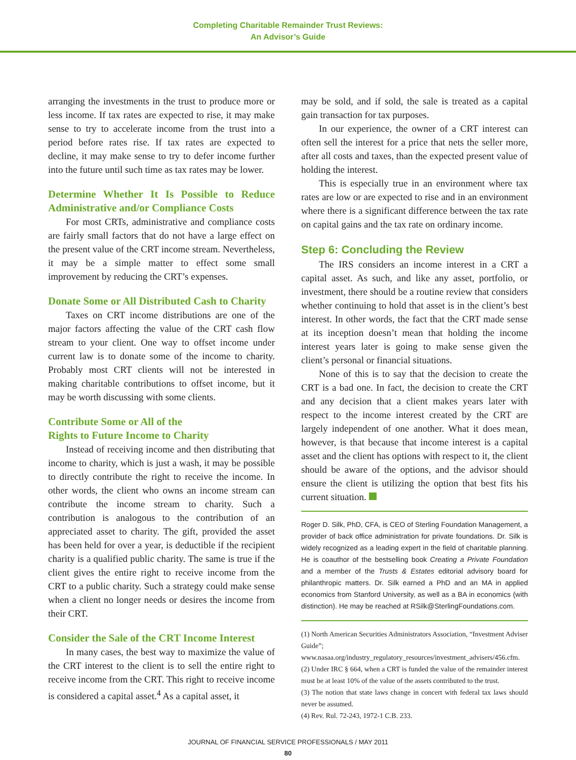Completing Charitable Remainder Trust Reviews:
An Advisor’s Guide
arranging the investments in the trust to produce more or less income. If tax rates are expected to rise, it may make sense to try to accelerate income from the trust into a period before rates rise. If tax rates are expected to decline, it may make sense to try to defer income further into the future until such time as tax rates may be lower.
Determine Whether It Is Possible to Reduce Administrative and/or Compliance Costs
For most CRTs, administrative and compliance costs are fairly small factors that do not have a large effect on the present value of the CRT income stream. Nevertheless, it may be a simple matter to effect some small improvement by reducing the CRT’s expenses.
Donate Some or All Distributed Cash to Charity
Taxes on CRT income distributions are one of the major factors affecting the value of the CRT cash flow stream to your client. One way to offset income under current law is to donate some of the income to charity. Probably most CRT clients will not be interested in making charitable contributions to offset income, but it may be worth discussing with some clients.
Contribute Some or All of the
Rights to Future Income to Charity
Instead of receiving income and then distributing that income to charity, which is just a wash, it may be possible to directly contribute the right to receive the income. In other words, the client who owns an income stream can contribute the income stream to charity. Such a contribution is analogous to the contribution of an appreciated asset to charity. The gift, provided the asset has been held for over a year, is deductible if the recipient charity is a qualified public charity. The same is true if the client gives the entire right to receive income from the CRT to a public charity. Such a strategy could make sense when a client no longer needs or desires the income from their CRT.
Consider the Sale of the CRT Income Interest
In many cases, the best way to maximize the value of the CRT interest to the client is to sell the entire right to receive income from the CRT. This right to receive income is considered a capital asset.<sup>4</sup> As a capital asset, it
may be sold, and if sold, the sale is treated as a capital gain transaction for tax purposes.
In our experience, the owner of a CRT interest can often sell the interest for a price that nets the seller more, after all costs and taxes, than the expected present value of holding the interest.
This is especially true in an environment where tax rates are low or are expected to rise and in an environment where there is a significant difference between the tax rate on capital gains and the tax rate on ordinary income.
Step 6: Concluding the Review
The IRS considers an income interest in a CRT a capital asset. As such, and like any asset, portfolio, or investment, there should be a routine review that considers whether continuing to hold that asset is in the client’s best interest. In other words, the fact that the CRT made sense at its inception doesn’t mean that holding the income interest years later is going to make sense given the client’s personal or financial situations.
None of this is to say that the decision to create the CRT is a bad one. In fact, the decision to create the CRT and any decision that a client makes years later with respect to the income interest created by the CRT are largely independent of one another. What it does mean, however, is that because that income interest is a capital asset and the client has options with respect to it, the client should be aware of the options, and the advisor should ensure the client is utilizing the option that best fits his current situation.
Roger D. Silk, PhD, CFA, is CEO of Sterling Foundation Management, a provider of back office administration for private foundations. Dr. Silk is widely recognized as a leading expert in the field of charitable planning. He is coauthor of the bestselling book Creating a Private Foundation and a member of the Trusts & Estates editorial advisory board for philanthropic matters. Dr. Silk earned a PhD and an MA in applied economics from Stanford University, as well as a BA in economics (with distinction). He may be reached at RSilk@SterlingFoundations.com.
(1) North American Securities Administrators Association, “Investment Adviser Guide”; www.nasaa.org/industry_regulatory_resources/investment_advisers/456.cfm.
(2) Under IRC § 664, when a CRT is funded the value of the remainder interest must be at least 10% of the value of the assets contributed to the trust.
(3) The notion that state laws change in concert with federal tax laws should never be assumed.
(4) Rev. Rul. 72-243, 1972-1 C.B. 233.
JOURNAL OF FINANCIAL SERVICE PROFESSIONALS / MAY 2011
80